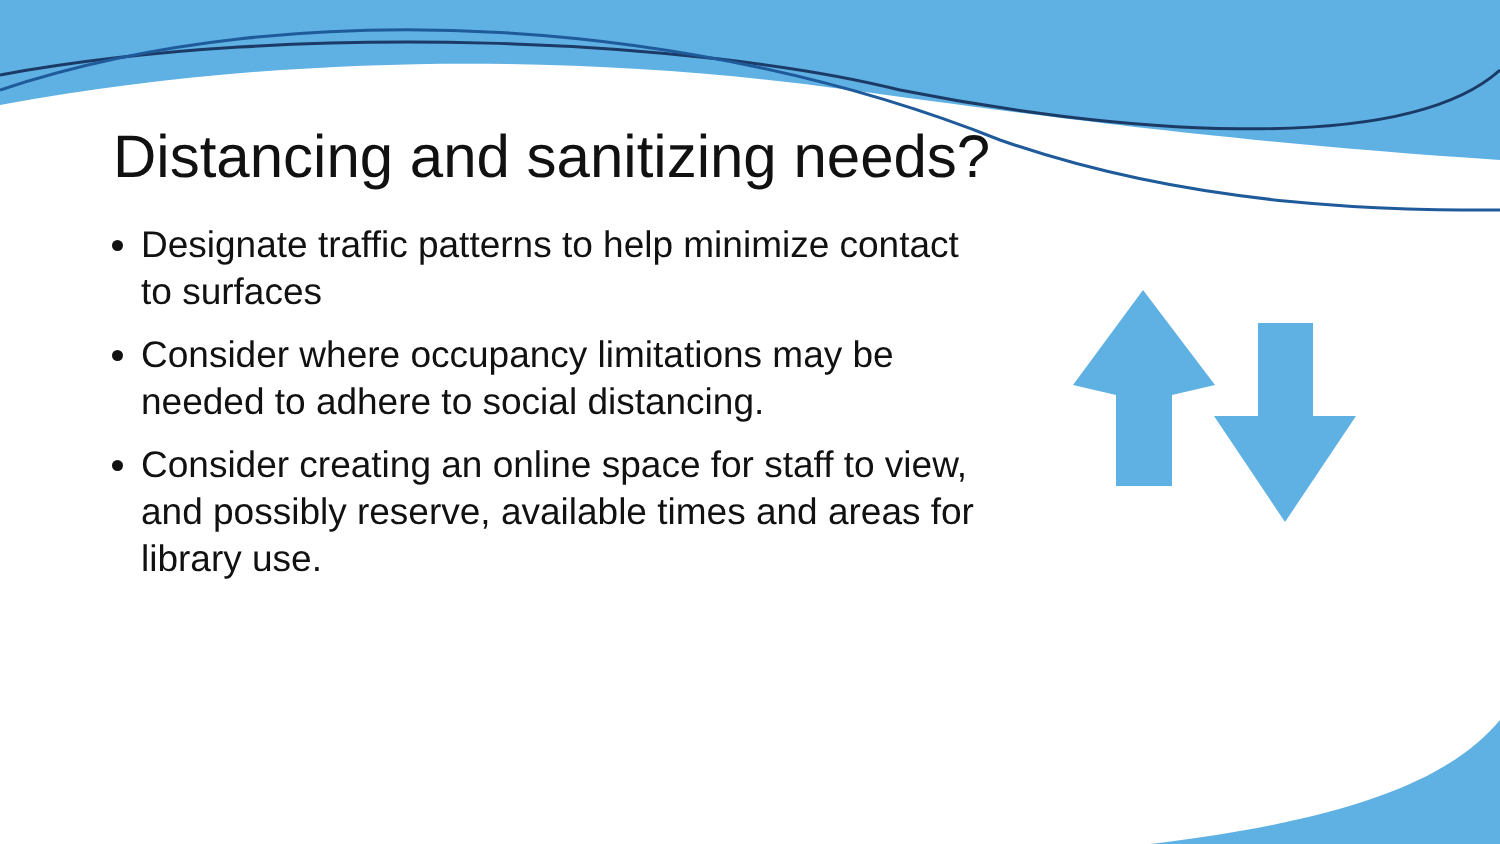Distancing and sanitizing needs?
Designate traffic patterns to help minimize contact to surfaces
Consider where occupancy limitations may be needed to adhere to social distancing.
Consider creating an online space for staff to view, and possibly reserve, available times and areas for library use.